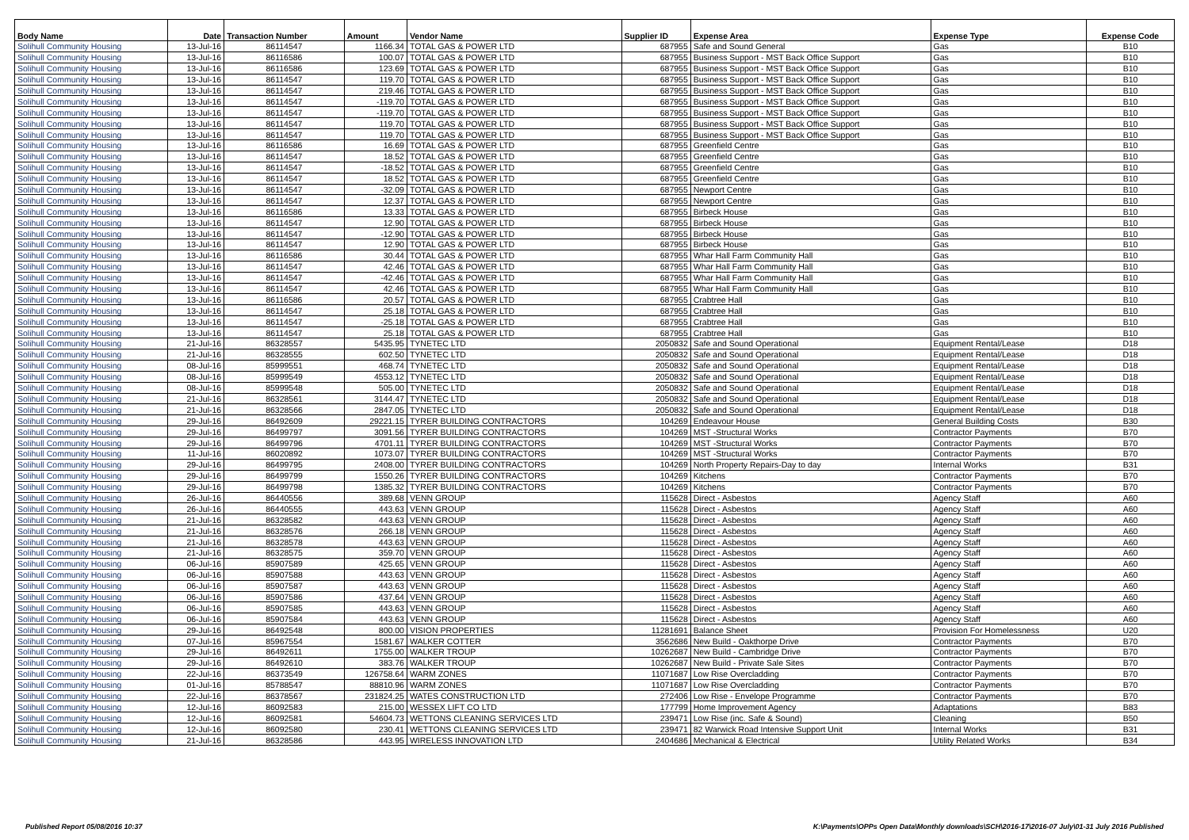| Body Name | Date | Transaction Number | Amount | Vendor Name | Supplier ID | Expense Area | Expense Type | Expense Code |
| --- | --- | --- | --- | --- | --- | --- | --- | --- |
| Solihull Community Housing | 13-Jul-16 | 86114547 | 1166.34 | TOTAL GAS & POWER LTD | 687955 | Safe and Sound General | Gas | B10 |
| Solihull Community Housing | 13-Jul-16 | 86116586 | 100.07 | TOTAL GAS & POWER LTD | 687955 | Business Support - MST Back Office Support | Gas | B10 |
| Solihull Community Housing | 13-Jul-16 | 86116586 | 123.69 | TOTAL GAS & POWER LTD | 687955 | Business Support - MST Back Office Support | Gas | B10 |
| Solihull Community Housing | 13-Jul-16 | 86114547 | 119.70 | TOTAL GAS & POWER LTD | 687955 | Business Support - MST Back Office Support | Gas | B10 |
| Solihull Community Housing | 13-Jul-16 | 86114547 | 219.46 | TOTAL GAS & POWER LTD | 687955 | Business Support - MST Back Office Support | Gas | B10 |
| Solihull Community Housing | 13-Jul-16 | 86114547 | -119.70 | TOTAL GAS & POWER LTD | 687955 | Business Support - MST Back Office Support | Gas | B10 |
| Solihull Community Housing | 13-Jul-16 | 86114547 | -119.70 | TOTAL GAS & POWER LTD | 687955 | Business Support - MST Back Office Support | Gas | B10 |
| Solihull Community Housing | 13-Jul-16 | 86114547 | 119.70 | TOTAL GAS & POWER LTD | 687955 | Business Support - MST Back Office Support | Gas | B10 |
| Solihull Community Housing | 13-Jul-16 | 86114547 | 119.70 | TOTAL GAS & POWER LTD | 687955 | Business Support - MST Back Office Support | Gas | B10 |
| Solihull Community Housing | 13-Jul-16 | 86116586 | 16.69 | TOTAL GAS & POWER LTD | 687955 | Greenfield Centre | Gas | B10 |
| Solihull Community Housing | 13-Jul-16 | 86114547 | 18.52 | TOTAL GAS & POWER LTD | 687955 | Greenfield Centre | Gas | B10 |
| Solihull Community Housing | 13-Jul-16 | 86114547 | -18.52 | TOTAL GAS & POWER LTD | 687955 | Greenfield Centre | Gas | B10 |
| Solihull Community Housing | 13-Jul-16 | 86114547 | 18.52 | TOTAL GAS & POWER LTD | 687955 | Greenfield Centre | Gas | B10 |
| Solihull Community Housing | 13-Jul-16 | 86114547 | -32.09 | TOTAL GAS & POWER LTD | 687955 | Newport Centre | Gas | B10 |
| Solihull Community Housing | 13-Jul-16 | 86114547 | 12.37 | TOTAL GAS & POWER LTD | 687955 | Newport Centre | Gas | B10 |
| Solihull Community Housing | 13-Jul-16 | 86116586 | 13.33 | TOTAL GAS & POWER LTD | 687955 | Birbeck House | Gas | B10 |
| Solihull Community Housing | 13-Jul-16 | 86114547 | 12.90 | TOTAL GAS & POWER LTD | 687955 | Birbeck House | Gas | B10 |
| Solihull Community Housing | 13-Jul-16 | 86114547 | -12.90 | TOTAL GAS & POWER LTD | 687955 | Birbeck House | Gas | B10 |
| Solihull Community Housing | 13-Jul-16 | 86114547 | 12.90 | TOTAL GAS & POWER LTD | 687955 | Birbeck House | Gas | B10 |
| Solihull Community Housing | 13-Jul-16 | 86116586 | 30.44 | TOTAL GAS & POWER LTD | 687955 | Whar Hall Farm Community Hall | Gas | B10 |
| Solihull Community Housing | 13-Jul-16 | 86114547 | 42.46 | TOTAL GAS & POWER LTD | 687955 | Whar Hall Farm Community Hall | Gas | B10 |
| Solihull Community Housing | 13-Jul-16 | 86114547 | -42.46 | TOTAL GAS & POWER LTD | 687955 | Whar Hall Farm Community Hall | Gas | B10 |
| Solihull Community Housing | 13-Jul-16 | 86114547 | 42.46 | TOTAL GAS & POWER LTD | 687955 | Whar Hall Farm Community Hall | Gas | B10 |
| Solihull Community Housing | 13-Jul-16 | 86116586 | 20.57 | TOTAL GAS & POWER LTD | 687955 | Crabtree Hall | Gas | B10 |
| Solihull Community Housing | 13-Jul-16 | 86114547 | 25.18 | TOTAL GAS & POWER LTD | 687955 | Crabtree Hall | Gas | B10 |
| Solihull Community Housing | 13-Jul-16 | 86114547 | -25.18 | TOTAL GAS & POWER LTD | 687955 | Crabtree Hall | Gas | B10 |
| Solihull Community Housing | 13-Jul-16 | 86114547 | 25.18 | TOTAL GAS & POWER LTD | 687955 | Crabtree Hall | Gas | B10 |
| Solihull Community Housing | 21-Jul-16 | 86328557 | 5435.95 | TYNETEC LTD | 2050832 | Safe and Sound Operational | Equipment Rental/Lease | D18 |
| Solihull Community Housing | 21-Jul-16 | 86328555 | 602.50 | TYNETEC LTD | 2050832 | Safe and Sound Operational | Equipment Rental/Lease | D18 |
| Solihull Community Housing | 08-Jul-16 | 85999551 | 468.74 | TYNETEC LTD | 2050832 | Safe and Sound Operational | Equipment Rental/Lease | D18 |
| Solihull Community Housing | 08-Jul-16 | 85999549 | 4553.12 | TYNETEC LTD | 2050832 | Safe and Sound Operational | Equipment Rental/Lease | D18 |
| Solihull Community Housing | 08-Jul-16 | 85999548 | 505.00 | TYNETEC LTD | 2050832 | Safe and Sound Operational | Equipment Rental/Lease | D18 |
| Solihull Community Housing | 21-Jul-16 | 86328561 | 3144.47 | TYNETEC LTD | 2050832 | Safe and Sound Operational | Equipment Rental/Lease | D18 |
| Solihull Community Housing | 21-Jul-16 | 86328566 | 2847.05 | TYNETEC LTD | 2050832 | Safe and Sound Operational | Equipment Rental/Lease | D18 |
| Solihull Community Housing | 29-Jul-16 | 86492609 | 29221.15 | TYRER BUILDING CONTRACTORS | 104269 | Endeavour House | General Building Costs | B30 |
| Solihull Community Housing | 29-Jul-16 | 86499797 | 3091.56 | TYRER BUILDING CONTRACTORS | 104269 | MST -Structural Works | Contractor Payments | B70 |
| Solihull Community Housing | 29-Jul-16 | 86499796 | 4701.11 | TYRER BUILDING CONTRACTORS | 104269 | MST -Structural Works | Contractor Payments | B70 |
| Solihull Community Housing | 11-Jul-16 | 86020892 | 1073.07 | TYRER BUILDING CONTRACTORS | 104269 | MST -Structural Works | Contractor Payments | B70 |
| Solihull Community Housing | 29-Jul-16 | 86499795 | 2408.00 | TYRER BUILDING CONTRACTORS | 104269 | North Property Repairs-Day to day | Internal Works | B31 |
| Solihull Community Housing | 29-Jul-16 | 86499799 | 1550.26 | TYRER BUILDING CONTRACTORS | 104269 | Kitchens | Contractor Payments | B70 |
| Solihull Community Housing | 29-Jul-16 | 86499798 | 1385.32 | TYRER BUILDING CONTRACTORS | 104269 | Kitchens | Contractor Payments | B70 |
| Solihull Community Housing | 26-Jul-16 | 86440556 | 389.68 | VENN GROUP | 115628 | Direct - Asbestos | Agency Staff | A60 |
| Solihull Community Housing | 26-Jul-16 | 86440555 | 443.63 | VENN GROUP | 115628 | Direct - Asbestos | Agency Staff | A60 |
| Solihull Community Housing | 21-Jul-16 | 86328582 | 443.63 | VENN GROUP | 115628 | Direct - Asbestos | Agency Staff | A60 |
| Solihull Community Housing | 21-Jul-16 | 86328576 | 266.18 | VENN GROUP | 115628 | Direct - Asbestos | Agency Staff | A60 |
| Solihull Community Housing | 21-Jul-16 | 86328578 | 443.63 | VENN GROUP | 115628 | Direct - Asbestos | Agency Staff | A60 |
| Solihull Community Housing | 21-Jul-16 | 86328575 | 359.70 | VENN GROUP | 115628 | Direct - Asbestos | Agency Staff | A60 |
| Solihull Community Housing | 06-Jul-16 | 85907589 | 425.65 | VENN GROUP | 115628 | Direct - Asbestos | Agency Staff | A60 |
| Solihull Community Housing | 06-Jul-16 | 85907588 | 443.63 | VENN GROUP | 115628 | Direct - Asbestos | Agency Staff | A60 |
| Solihull Community Housing | 06-Jul-16 | 85907587 | 443.63 | VENN GROUP | 115628 | Direct - Asbestos | Agency Staff | A60 |
| Solihull Community Housing | 06-Jul-16 | 85907586 | 437.64 | VENN GROUP | 115628 | Direct - Asbestos | Agency Staff | A60 |
| Solihull Community Housing | 06-Jul-16 | 85907585 | 443.63 | VENN GROUP | 115628 | Direct - Asbestos | Agency Staff | A60 |
| Solihull Community Housing | 06-Jul-16 | 85907584 | 443.63 | VENN GROUP | 115628 | Direct - Asbestos | Agency Staff | A60 |
| Solihull Community Housing | 29-Jul-16 | 86492548 | 800.00 | VISION PROPERTIES | 11281691 | Balance Sheet | Provision For Homelessness | U20 |
| Solihull Community Housing | 07-Jul-16 | 85967554 | 1581.67 | WALKER COTTER | 3562686 | New Build - Oakthorpe Drive | Contractor Payments | B70 |
| Solihull Community Housing | 29-Jul-16 | 86492611 | 1755.00 | WALKER TROUP | 10262687 | New Build - Cambridge Drive | Contractor Payments | B70 |
| Solihull Community Housing | 29-Jul-16 | 86492610 | 383.76 | WALKER TROUP | 10262687 | New Build - Private Sale Sites | Contractor Payments | B70 |
| Solihull Community Housing | 22-Jul-16 | 86373549 | 126758.64 | WARM ZONES | 11071687 | Low Rise Overcladding | Contractor Payments | B70 |
| Solihull Community Housing | 01-Jul-16 | 85788547 | 88810.96 | WARM ZONES | 11071687 | Low Rise Overcladding | Contractor Payments | B70 |
| Solihull Community Housing | 22-Jul-16 | 86378567 | 231824.25 | WATES CONSTRUCTION LTD | 272406 | Low Rise - Envelope Programme | Contractor Payments | B70 |
| Solihull Community Housing | 12-Jul-16 | 86092583 | 215.00 | WESSEX LIFT CO LTD | 177799 | Home Improvement Agency | Adaptations | B83 |
| Solihull Community Housing | 12-Jul-16 | 86092581 | 54604.73 | WETTONS CLEANING SERVICES LTD | 239471 | Low Rise (inc. Safe & Sound) | Cleaning | B50 |
| Solihull Community Housing | 12-Jul-16 | 86092580 | 230.41 | WETTONS CLEANING SERVICES LTD | 239471 | 82 Warwick Road Intensive Support Unit | Internal Works | B31 |
| Solihull Community Housing | 21-Jul-16 | 86328586 | 443.95 | WIRELESS INNOVATION LTD | 2404686 | Mechanical & Electrical | Utility Related Works | B34 |
Published Report 05/08/2016 10:37 K:\Payments\OPPs Open Data\Monthly downloads\SCH\2016-17\2016-07 July\01-31 July 2016 Published